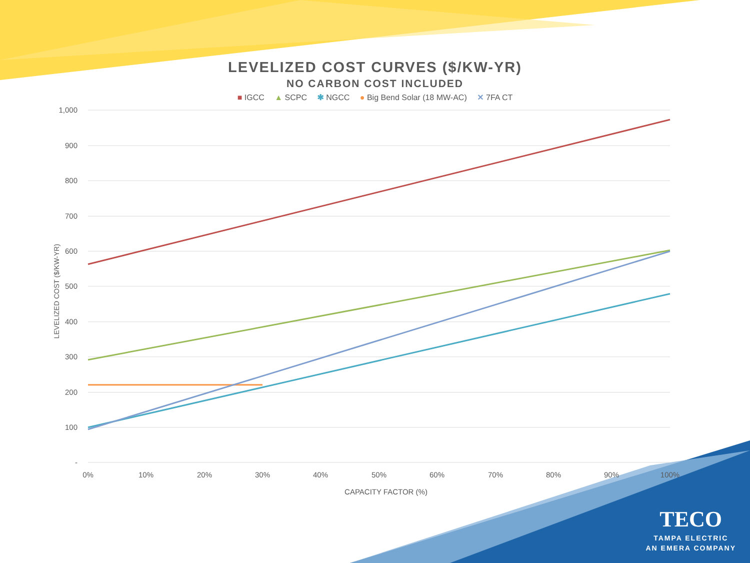1,000
900
800
700
600
500
400
300
200
100
-
0%
10%
20%
30%
40%
50%
60%
70%
80%
90%
100%
CAPACITY FACTOR (%)
LEVELIZED COST ($/KW-YR)
LEVELIZED COST CURVES ($/KW-YR)
NO CARBON COST INCLUDED
■ IGCC ▲ SCPC ✱ NGCC ● Big Bend Solar (18 MW-AC) ✕ 7FA CT
TECO
TAMPA ELECTRIC
AN EMERA COMPANY